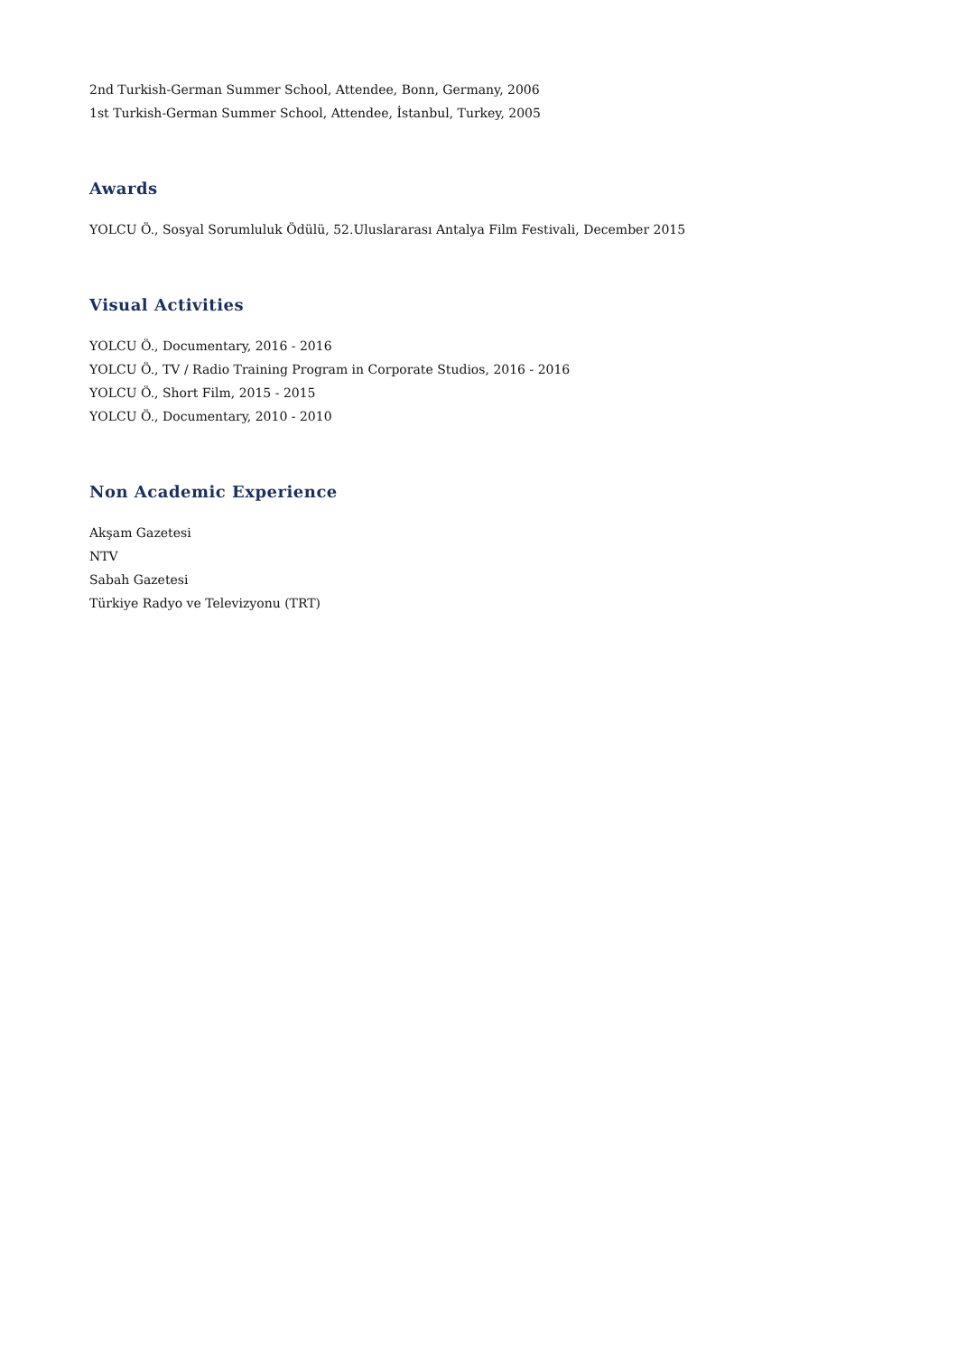2nd Turkish-German Summer School, Attendee, Bonn, Germany, 2006
1st Turkish-German Summer School, Attendee, İstanbul, Turkey, 2005
Awards
YOLCU Ö., Sosyal Sorumluluk Ödülü, 52.Uluslararası Antalya Film Festivali, December 2015
Visual Activities
YOLCU Ö., Documentary, 2016 - 2016
YOLCU Ö., TV / Radio Training Program in Corporate Studios, 2016 - 2016
YOLCU Ö., Short Film, 2015 - 2015
YOLCU Ö., Documentary, 2010 - 2010
Non Academic Experience
Akşam Gazetesi
NTV
Sabah Gazetesi
Türkiye Radyo ve Televizyonu (TRT)